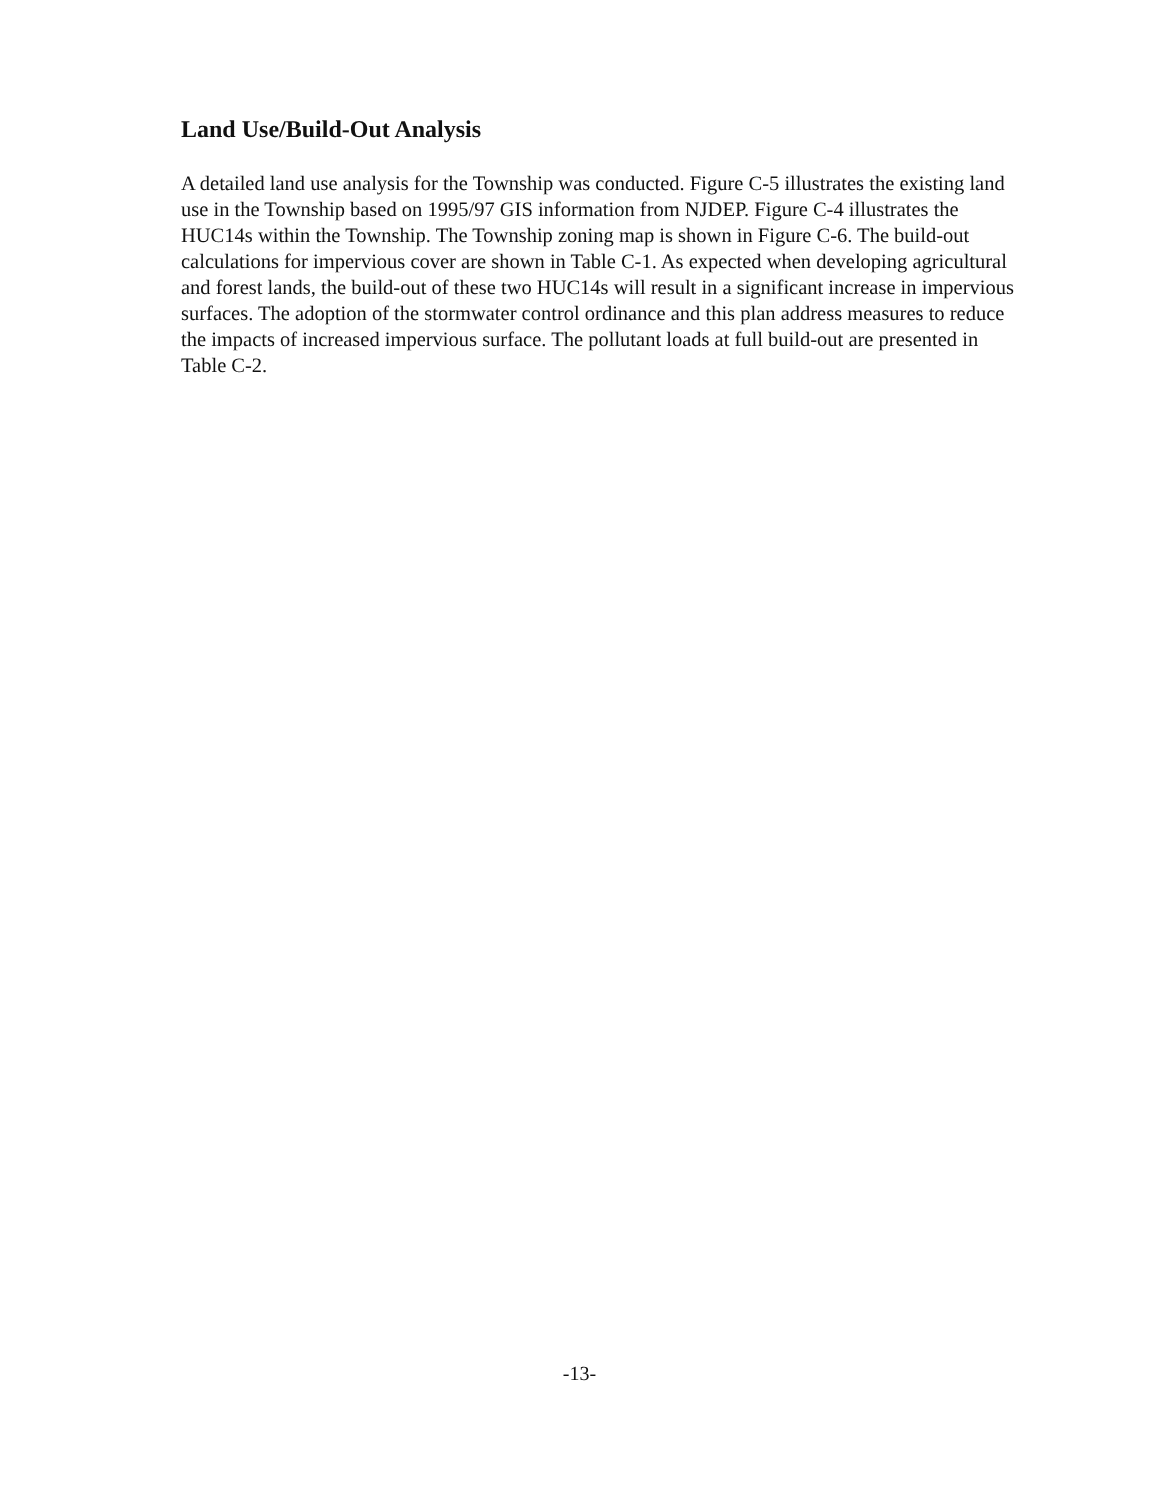Land Use/Build-Out Analysis
A detailed land use analysis for the Township was conducted. Figure C-5 illustrates the existing land use in the Township based on 1995/97 GIS information from NJDEP. Figure C-4 illustrates the HUC14s within the Township. The Township zoning map is shown in Figure C-6. The build-out calculations for impervious cover are shown in Table C-1. As expected when developing agricultural and forest lands, the build-out of these two HUC14s will result in a significant increase in impervious surfaces. The adoption of the stormwater control ordinance and this plan address measures to reduce the impacts of increased impervious surface. The pollutant loads at full build-out are presented in Table C-2.
-13-